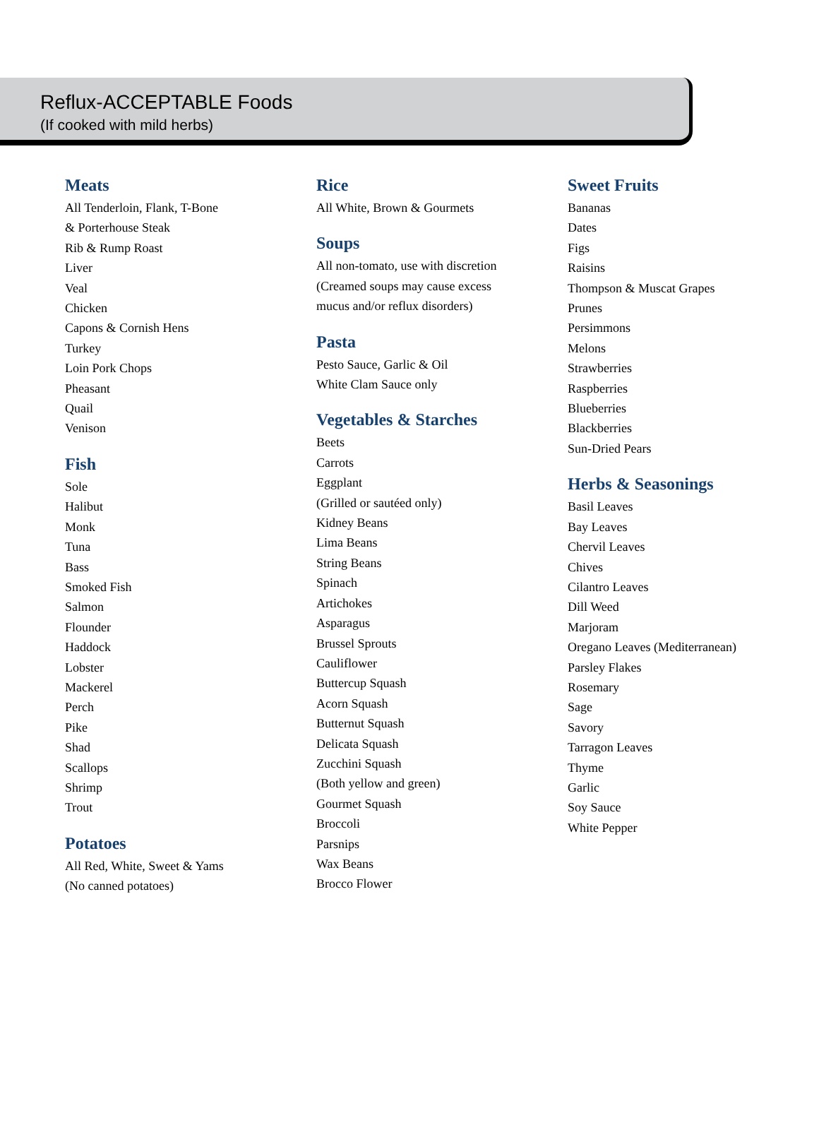Reflux-ACCEPTABLE Foods
(If cooked with mild herbs)
Meats
All Tenderloin, Flank, T-Bone
& Porterhouse Steak
Rib & Rump Roast
Liver
Veal
Chicken
Capons & Cornish Hens
Turkey
Loin Pork Chops
Pheasant
Quail
Venison
Fish
Sole
Halibut
Monk
Tuna
Bass
Smoked Fish
Salmon
Flounder
Haddock
Lobster
Mackerel
Perch
Pike
Shad
Scallops
Shrimp
Trout
Potatoes
All Red, White, Sweet & Yams
(No canned potatoes)
Rice
All White, Brown & Gourmets
Soups
All non-tomato, use with discretion
(Creamed soups may cause excess
mucus and/or reflux disorders)
Pasta
Pesto Sauce, Garlic & Oil
White Clam Sauce only
Vegetables & Starches
Beets
Carrots
Eggplant
(Grilled or sautéed only)
Kidney Beans
Lima Beans
String Beans
Spinach
Artichokes
Asparagus
Brussel Sprouts
Cauliflower
Buttercup Squash
Acorn Squash
Butternut Squash
Delicata Squash
Zucchini Squash
(Both yellow and green)
Gourmet Squash
Broccoli
Parsnips
Wax Beans
Brocco Flower
Sweet Fruits
Bananas
Dates
Figs
Raisins
Thompson & Muscat Grapes
Prunes
Persimmons
Melons
Strawberries
Raspberries
Blueberries
Blackberries
Sun-Dried Pears
Herbs & Seasonings
Basil Leaves
Bay Leaves
Chervil Leaves
Chives
Cilantro Leaves
Dill Weed
Marjoram
Oregano Leaves (Mediterranean)
Parsley Flakes
Rosemary
Sage
Savory
Tarragon Leaves
Thyme
Garlic
Soy Sauce
White Pepper